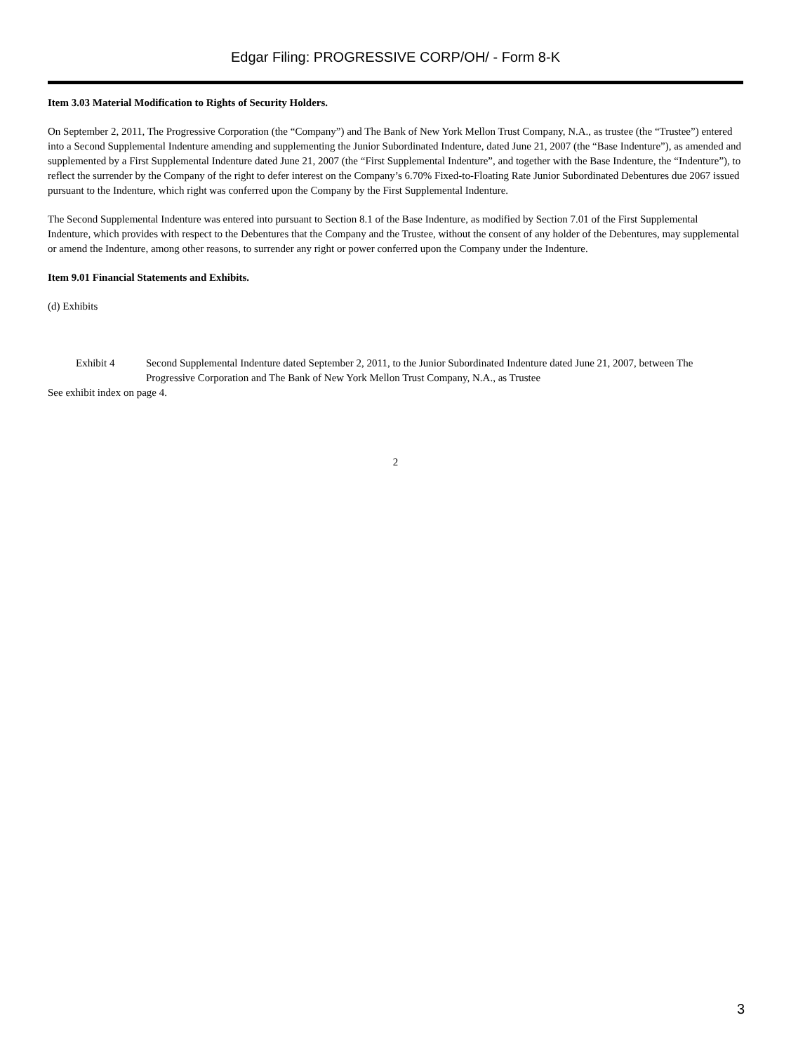Edgar Filing: PROGRESSIVE CORP/OH/ - Form 8-K
Item 3.03 Material Modification to Rights of Security Holders.
On September 2, 2011, The Progressive Corporation (the “Company”) and The Bank of New York Mellon Trust Company, N.A., as trustee (the “Trustee”) entered into a Second Supplemental Indenture amending and supplementing the Junior Subordinated Indenture, dated June 21, 2007 (the “Base Indenture”), as amended and supplemented by a First Supplemental Indenture dated June 21, 2007 (the “First Supplemental Indenture”, and together with the Base Indenture, the “Indenture”), to reflect the surrender by the Company of the right to defer interest on the Company’s 6.70% Fixed-to-Floating Rate Junior Subordinated Debentures due 2067 issued pursuant to the Indenture, which right was conferred upon the Company by the First Supplemental Indenture.
The Second Supplemental Indenture was entered into pursuant to Section 8.1 of the Base Indenture, as modified by Section 7.01 of the First Supplemental Indenture, which provides with respect to the Debentures that the Company and the Trustee, without the consent of any holder of the Debentures, may supplemental or amend the Indenture, among other reasons, to surrender any right or power conferred upon the Company under the Indenture.
Item 9.01 Financial Statements and Exhibits.
(d) Exhibits
Exhibit 4 Second Supplemental Indenture dated September 2, 2011, to the Junior Subordinated Indenture dated June 21, 2007, between The Progressive Corporation and The Bank of New York Mellon Trust Company, N.A., as Trustee
See exhibit index on page 4.
2
3